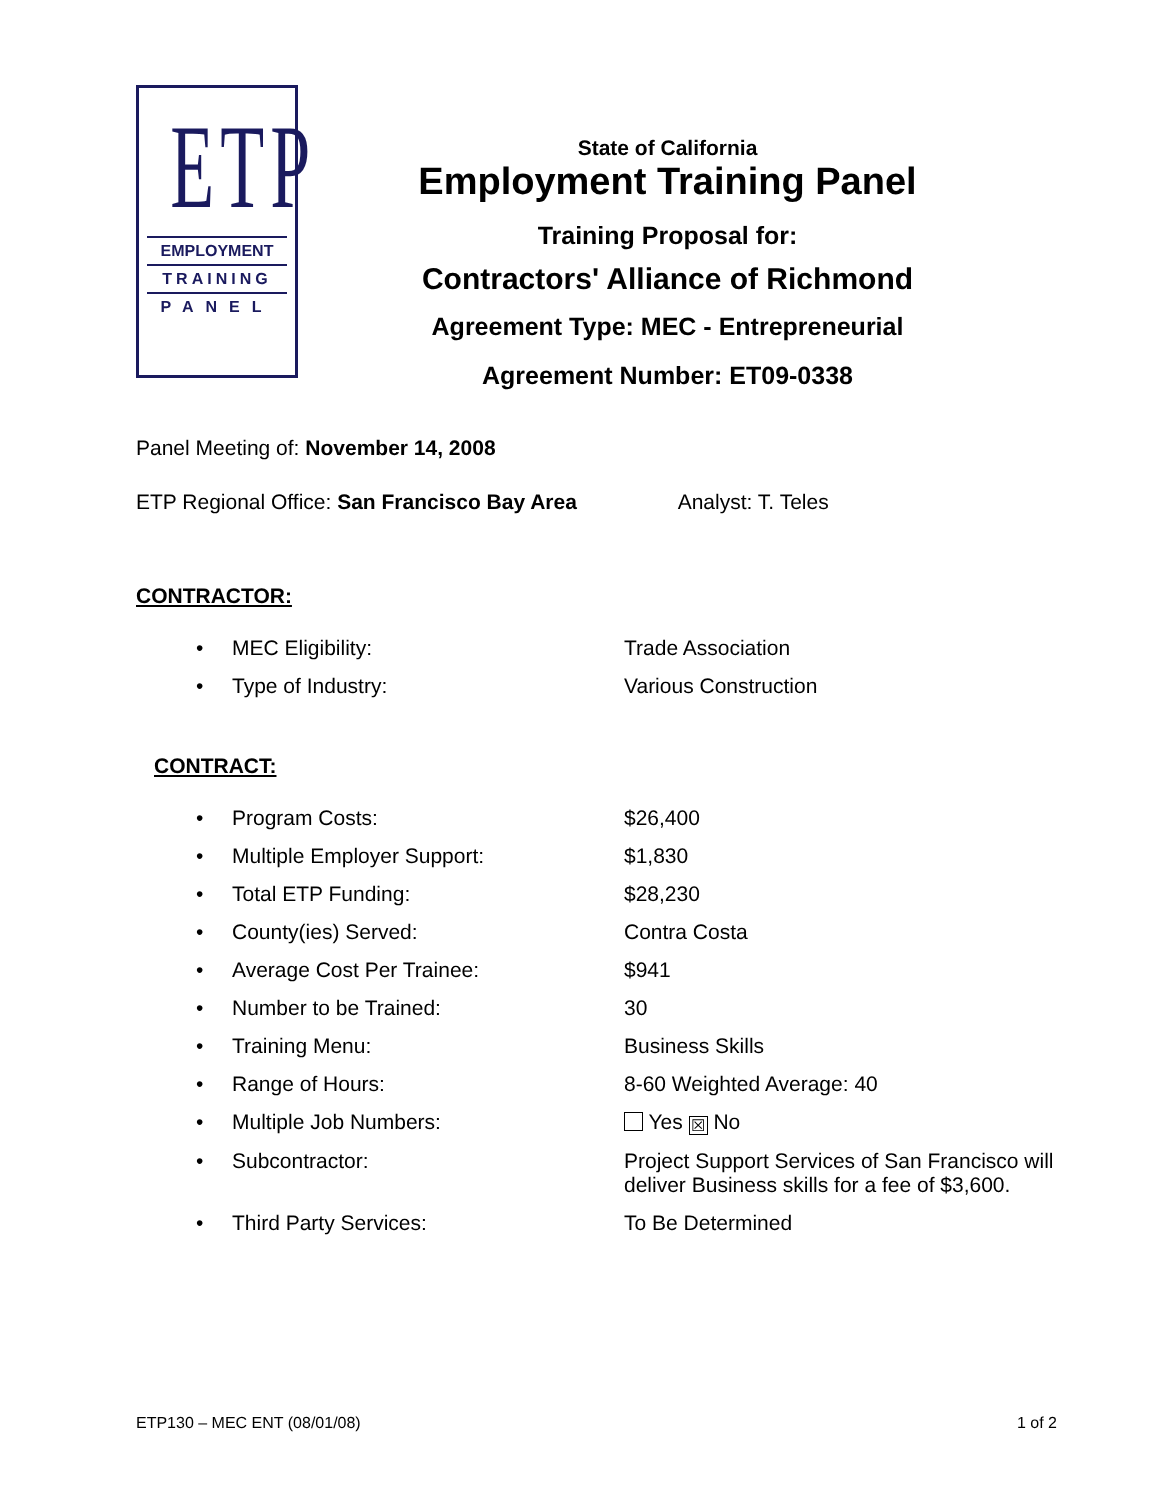ETP
EMPLOYMENT
TRAINING
PANEL
State of California
Employment Training Panel
Training Proposal for:
Contractors' Alliance of Richmond
Agreement Type: MEC - Entrepreneurial
Agreement Number: ET09-0338
Panel Meeting of: November 14, 2008
ETP Regional Office: San Francisco Bay Area Analyst: T. Teles
CONTRACTOR:
• MEC Eligibility: Trade Association
• Type of Industry: Various Construction
CONTRACT:
• Program Costs: $26,400
• Multiple Employer Support: $1,830
• Total ETP Funding: $28,230
• County(ies) Served: Contra Costa
• Average Cost Per Trainee: $941
• Number to be Trained: 30
• Training Menu: Business Skills
• Range of Hours: 8-60 Weighted Average: 40
• Multiple Job Numbers: Yes ☒ No
• Subcontractor: Project Support Services of San Francisco will deliver Business skills for a fee of $3,600.
• Third Party Services: To Be Determined
ETP130 – MEC ENT (08/01/08) 1 of 2